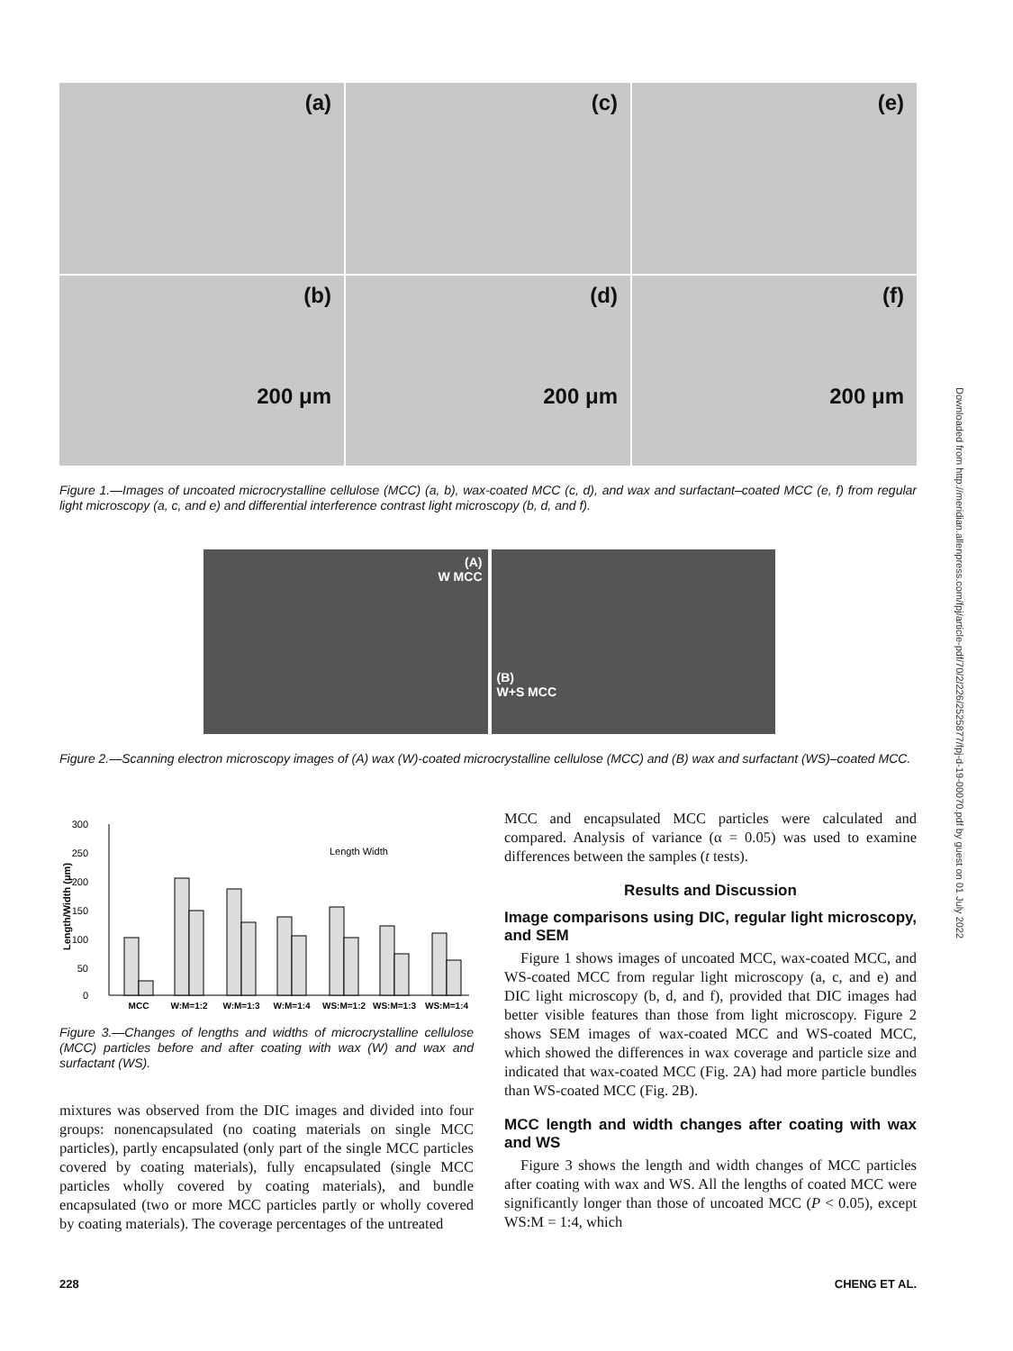Downloaded from http://meridian.allenpress.com/fpj/article-pdf/70/2/226/2525877/fpj-d-19-00070.pdf by guest on 01 July 2022
(a)
(c)
(e)
(b)
200 μm
(d)
200 μm
(f)
200 μm
Figure 1.—Images of uncoated microcrystalline cellulose (MCC) (a, b), wax-coated MCC (c, d), and wax and surfactant–coated MCC (e, f) from regular light microscopy (a, c, and e) and differential interference contrast light microscopy (b, d, and f).
(A)
W MCC
(B)
W+S MCC
Figure 2.—Scanning electron microscopy images of (A) wax (W)-coated microcrystalline cellulose (MCC) and (B) wax and surfactant (WS)–coated MCC.
Length/Width (μm)
300
250
200
150
100
50
0
Length Width
MCC
W:M=1:2
W:M=1:3
W:M=1:4
WS:M=1:2
WS:M=1:3
WS:M=1:4
Figure 3.—Changes of lengths and widths of microcrystalline cellulose (MCC) particles before and after coating with wax (W) and wax and surfactant (WS).
mixtures was observed from the DIC images and divided into four groups: nonencapsulated (no coating materials on single MCC particles), partly encapsulated (only part of the single MCC particles covered by coating materials), fully encapsulated (single MCC particles wholly covered by coating materials), and bundle encapsulated (two or more MCC particles partly or wholly covered by coating materials). The coverage percentages of the untreated
MCC and encapsulated MCC particles were calculated and compared. Analysis of variance (α = 0.05) was used to examine differences between the samples (t tests).
Results and Discussion
Image comparisons using DIC, regular light microscopy, and SEM
Figure 1 shows images of uncoated MCC, wax-coated MCC, and WS-coated MCC from regular light microscopy (a, c, and e) and DIC light microscopy (b, d, and f), provided that DIC images had better visible features than those from light microscopy. Figure 2 shows SEM images of wax-coated MCC and WS-coated MCC, which showed the differences in wax coverage and particle size and indicated that wax-coated MCC (Fig. 2A) had more particle bundles than WS-coated MCC (Fig. 2B).
MCC length and width changes after coating with wax and WS
Figure 3 shows the length and width changes of MCC particles after coating with wax and WS. All the lengths of coated MCC were significantly longer than those of uncoated MCC (P < 0.05), except WS:M = 1:4, which
228 CHENG ET AL.